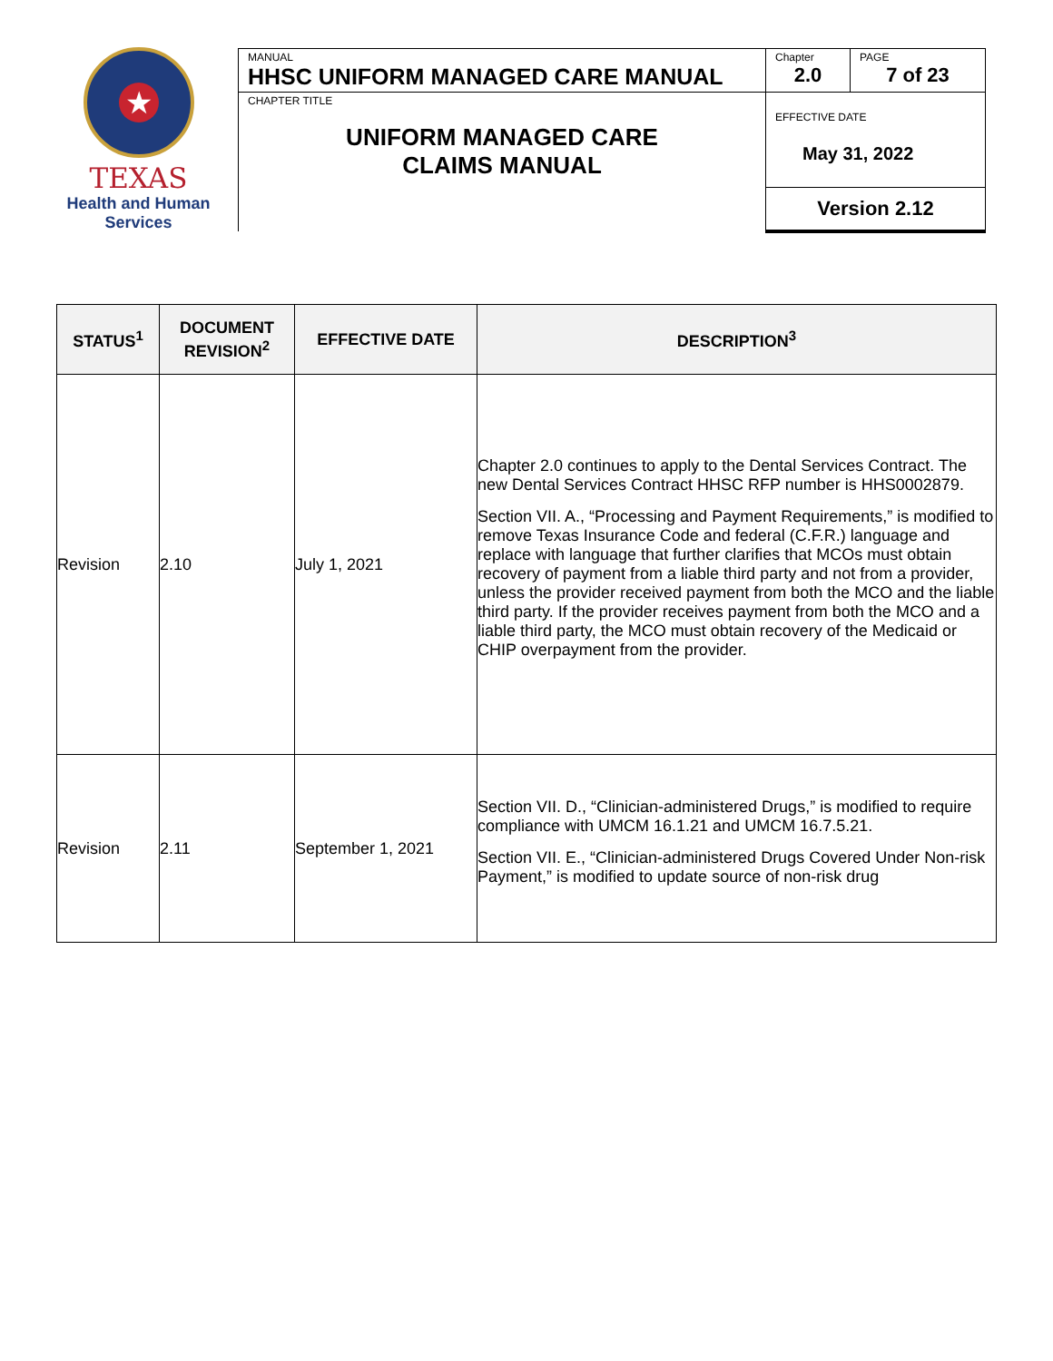★
TEXAS
Health and Human
Services
| MANUAL HHSC UNIFORM MANAGED CARE MANUAL | Chapter 2.0 | PAGE 7 of 23 |
| CHAPTER TITLE UNIFORM MANAGED CARE CLAIMS MANUAL | EFFECTIVE DATE May 31, 2022 | |
| | Version 2.12 | |
| STATUS<sup>1</sup> | DOCUMENT REVISION<sup>2</sup> | EFFECTIVE DATE | DESCRIPTION<sup>3</sup> |
| --- | --- | --- | --- |
| Revision | 2.10 | July 1, 2021 | Chapter 2.0 continues to apply to the Dental Services Contract. The new Dental Services Contract HHSC RFP number is HHS0002879. Section VII. A., “Processing and Payment Requirements,” is modified to remove Texas Insurance Code and federal (C.F.R.) language and replace with language that further clarifies that MCOs must obtain recovery of payment from a liable third party and not from a provider, unless the provider received payment from both the MCO and the liable third party. If the provider receives payment from both the MCO and a liable third party, the MCO must obtain recovery of the Medicaid or CHIP overpayment from the provider. |
| Revision | 2.11 | September 1, 2021 | Section VII. D., “Clinician-administered Drugs,” is modified to require compliance with UMCM 16.1.21 and UMCM 16.7.5.21. Section VII. E., “Clinician-administered Drugs Covered Under Non-risk Payment,” is modified to update source of non-risk drug |